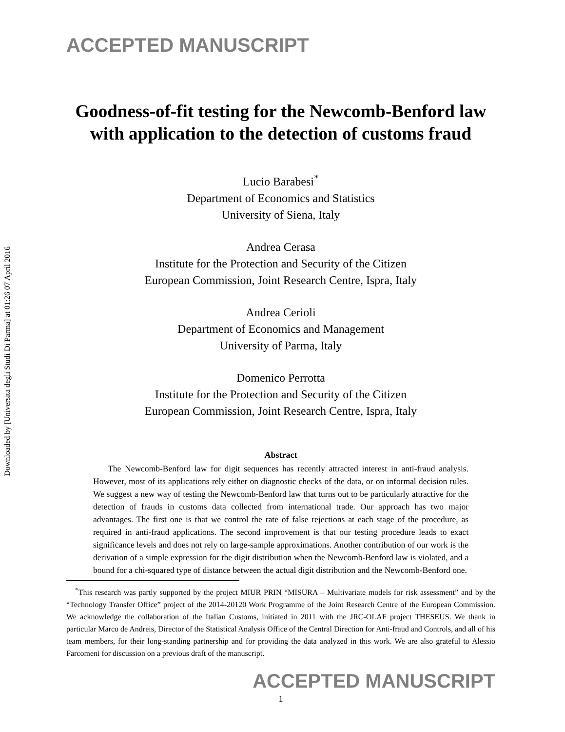Downloaded by [Universita degli Studi Di Parma] at 01:26 07 April 2016
ACCEPTED MANUSCRIPT
Goodness-of-fit testing for the Newcomb-Benford law with application to the detection of customs fraud
Lucio Barabesi<sup>*</sup>
Department of Economics and Statistics
University of Siena, Italy
Andrea Cerasa
Institute for the Protection and Security of the Citizen
European Commission, Joint Research Centre, Ispra, Italy
Andrea Cerioli
Department of Economics and Management
University of Parma, Italy
Domenico Perrotta
Institute for the Protection and Security of the Citizen
European Commission, Joint Research Centre, Ispra, Italy
Abstract
The Newcomb-Benford law for digit sequences has recently attracted interest in anti-fraud analysis. However, most of its applications rely either on diagnostic checks of the data, or on informal decision rules. We suggest a new way of testing the Newcomb-Benford law that turns out to be particularly attractive for the detection of frauds in customs data collected from international trade. Our approach has two major advantages. The first one is that we control the rate of false rejections at each stage of the procedure, as required in anti-fraud applications. The second improvement is that our testing procedure leads to exact significance levels and does not rely on large-sample approximations. Another contribution of our work is the derivation of a simple expression for the digit distribution when the Newcomb-Benford law is violated, and a bound for a chi-squared type of distance between the actual digit distribution and the Newcomb-Benford one.
<sup>*</sup> This research was partly supported by the project MIUR PRIN “MISURA – Multivariate models for risk assessment” and by the “Technology Transfer Office” project of the 2014-20120 Work Programme of the Joint Research Centre of the European Commission. We acknowledge the collaboration of the Italian Customs, initiated in 2011 with the JRC-OLAF project THESEUS. We thank in particular Marco de Andreis, Director of the Statistical Analysis Office of the Central Direction for Anti-fraud and Controls, and all of his team members, for their long-standing partnership and for providing the data analyzed in this work. We are also grateful to Alessio Farcomeni for discussion on a previous draft of the manuscript.
ACCEPTED MANUSCRIPT
1